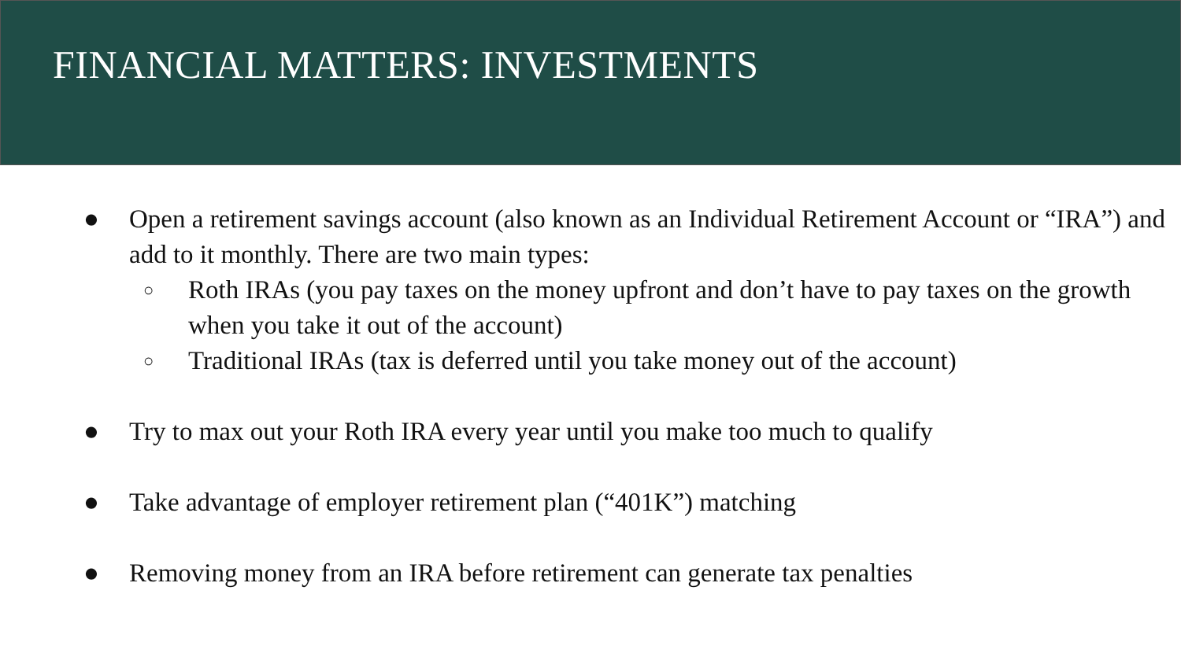FINANCIAL MATTERS: INVESTMENTS
● Open a retirement savings account (also known as an Individual Retirement Account or “IRA”) and add to it monthly. There are two main types:
○ Roth IRAs (you pay taxes on the money upfront and don’t have to pay taxes on the growth when you take it out of the account)
○ Traditional IRAs (tax is deferred until you take money out of the account)
● Try to max out your Roth IRA every year until you make too much to qualify
● Take advantage of employer retirement plan (“401K”) matching
● Removing money from an IRA before retirement can generate tax penalties